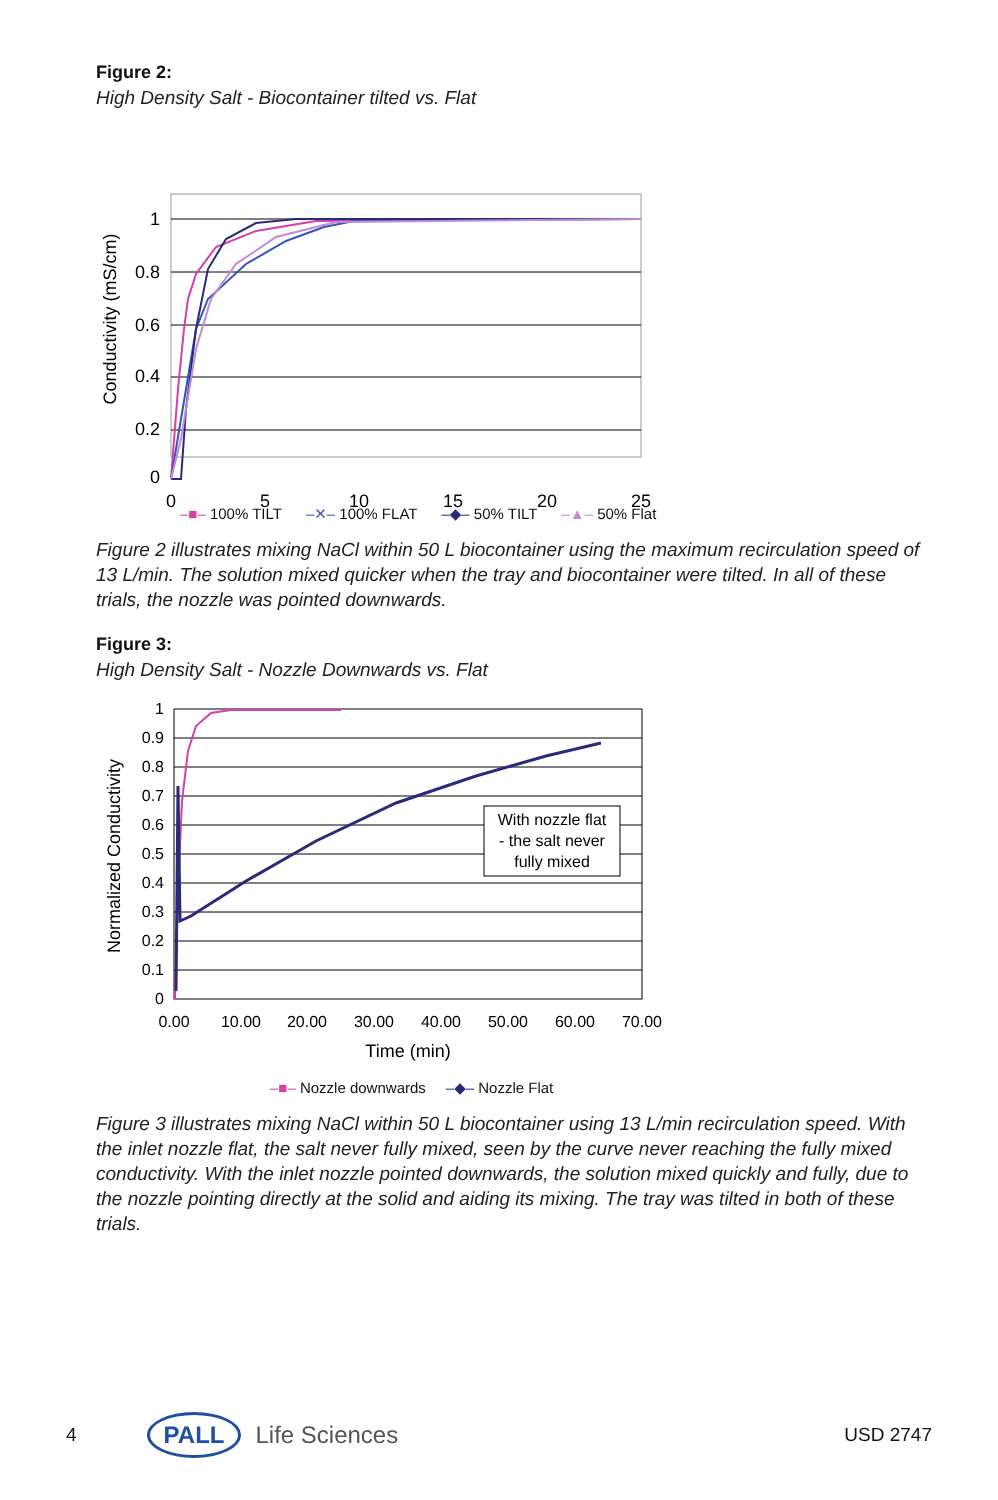Figure 2:
High Density Salt - Biocontainer tilted vs. Flat
1
0.8
0.6
0.4
0.2
0
0
5
10
15
20
25
Conductivity (mS/cm)
–■– 100% TILT –✕– 100% FLAT –◆– 50% TILT –▲– 50% Flat
Figure 2 illustrates mixing NaCl within 50 L biocontainer using the maximum recirculation speed of 13 L/min. The solution mixed quicker when the tray and biocontainer were tilted. In all of these trials, the nozzle was pointed downwards.
Figure 3:
High Density Salt - Nozzle Downwards vs. Flat
1
0.9
0.8
0.7
0.6
0.5
0.4
0.3
0.2
0.1
0
0.00
10.00
20.00
30.00
40.00
50.00
60.00
70.00
Time (min)
Normalized Conductivity
With nozzle flat
- the salt never
fully mixed
–■– Nozzle downwards –◆– Nozzle Flat
Figure 3 illustrates mixing NaCl within 50 L biocontainer using 13 L/min recirculation speed. With the inlet nozzle flat, the salt never fully mixed, seen by the curve never reaching the fully mixed conductivity. With the inlet nozzle pointed downwards, the solution mixed quickly and fully, due to the nozzle pointing directly at the solid and aiding its mixing. The tray was tilted in both of these trials.
4 PALL Life Sciences USD 2747